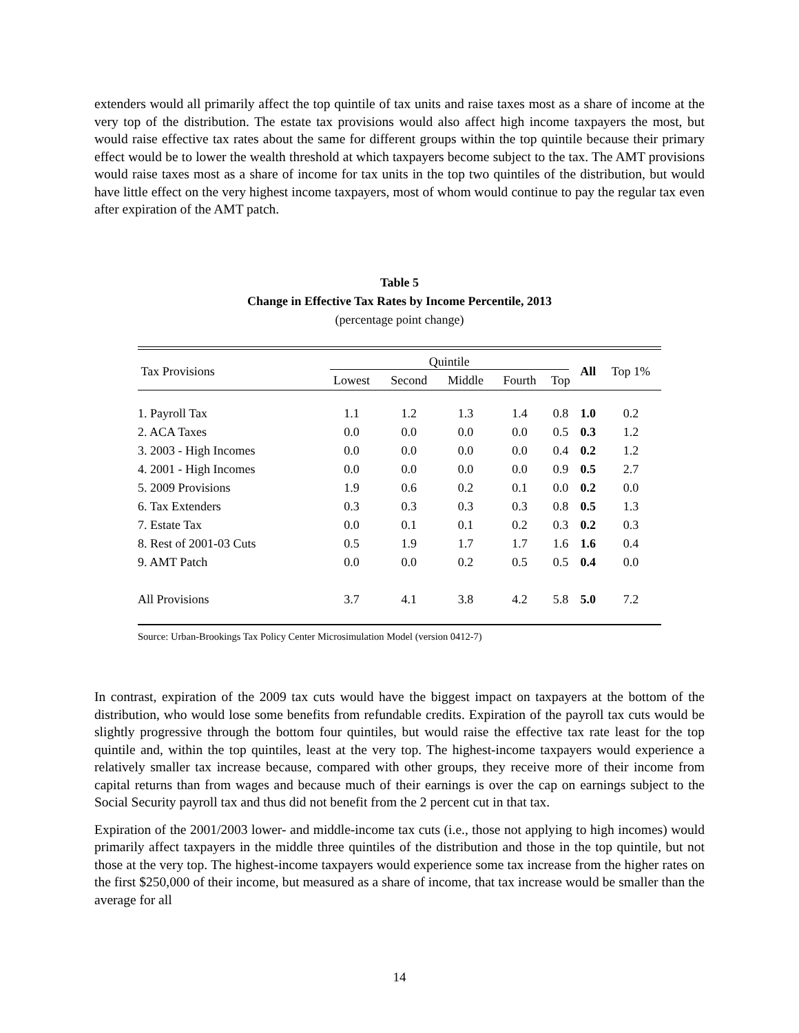extenders would all primarily affect the top quintile of tax units and raise taxes most as a share of income at the very top of the distribution. The estate tax provisions would also affect high income taxpayers the most, but would raise effective tax rates about the same for different groups within the top quintile because their primary effect would be to lower the wealth threshold at which taxpayers become subject to the tax. The AMT provisions would raise taxes most as a share of income for tax units in the top two quintiles of the distribution, but would have little effect on the very highest income taxpayers, most of whom would continue to pay the regular tax even after expiration of the AMT patch.
Table 5
Change in Effective Tax Rates by Income Percentile, 2013
(percentage point change)
| Tax Provisions | Quintile | | | | | All | Top 1% |
| --- | --- | --- | --- | --- | --- | --- | --- |
| | Lowest | Second | Middle | Fourth | Top | | |
| 1. Payroll Tax | 1.1 | 1.2 | 1.3 | 1.4 | 0.8 | 1.0 | 0.2 |
| 2. ACA Taxes | 0.0 | 0.0 | 0.0 | 0.0 | 0.5 | 0.3 | 1.2 |
| 3. 2003 - High Incomes | 0.0 | 0.0 | 0.0 | 0.0 | 0.4 | 0.2 | 1.2 |
| 4. 2001 - High Incomes | 0.0 | 0.0 | 0.0 | 0.0 | 0.9 | 0.5 | 2.7 |
| 5. 2009 Provisions | 1.9 | 0.6 | 0.2 | 0.1 | 0.0 | 0.2 | 0.0 |
| 6. Tax Extenders | 0.3 | 0.3 | 0.3 | 0.3 | 0.8 | 0.5 | 1.3 |
| 7. Estate Tax | 0.0 | 0.1 | 0.1 | 0.2 | 0.3 | 0.2 | 0.3 |
| 8. Rest of 2001-03 Cuts | 0.5 | 1.9 | 1.7 | 1.7 | 1.6 | 1.6 | 0.4 |
| 9. AMT Patch | 0.0 | 0.0 | 0.2 | 0.5 | 0.5 | 0.4 | 0.0 |
| All Provisions | 3.7 | 4.1 | 3.8 | 4.2 | 5.8 | 5.0 | 7.2 |
Source: Urban-Brookings Tax Policy Center Microsimulation Model (version 0412-7)
In contrast, expiration of the 2009 tax cuts would have the biggest impact on taxpayers at the bottom of the distribution, who would lose some benefits from refundable credits. Expiration of the payroll tax cuts would be slightly progressive through the bottom four quintiles, but would raise the effective tax rate least for the top quintile and, within the top quintiles, least at the very top. The highest-income taxpayers would experience a relatively smaller tax increase because, compared with other groups, they receive more of their income from capital returns than from wages and because much of their earnings is over the cap on earnings subject to the Social Security payroll tax and thus did not benefit from the 2 percent cut in that tax.
Expiration of the 2001/2003 lower- and middle-income tax cuts (i.e., those not applying to high incomes) would primarily affect taxpayers in the middle three quintiles of the distribution and those in the top quintile, but not those at the very top. The highest-income taxpayers would experience some tax increase from the higher rates on the first $250,000 of their income, but measured as a share of income, that tax increase would be smaller than the average for all
14